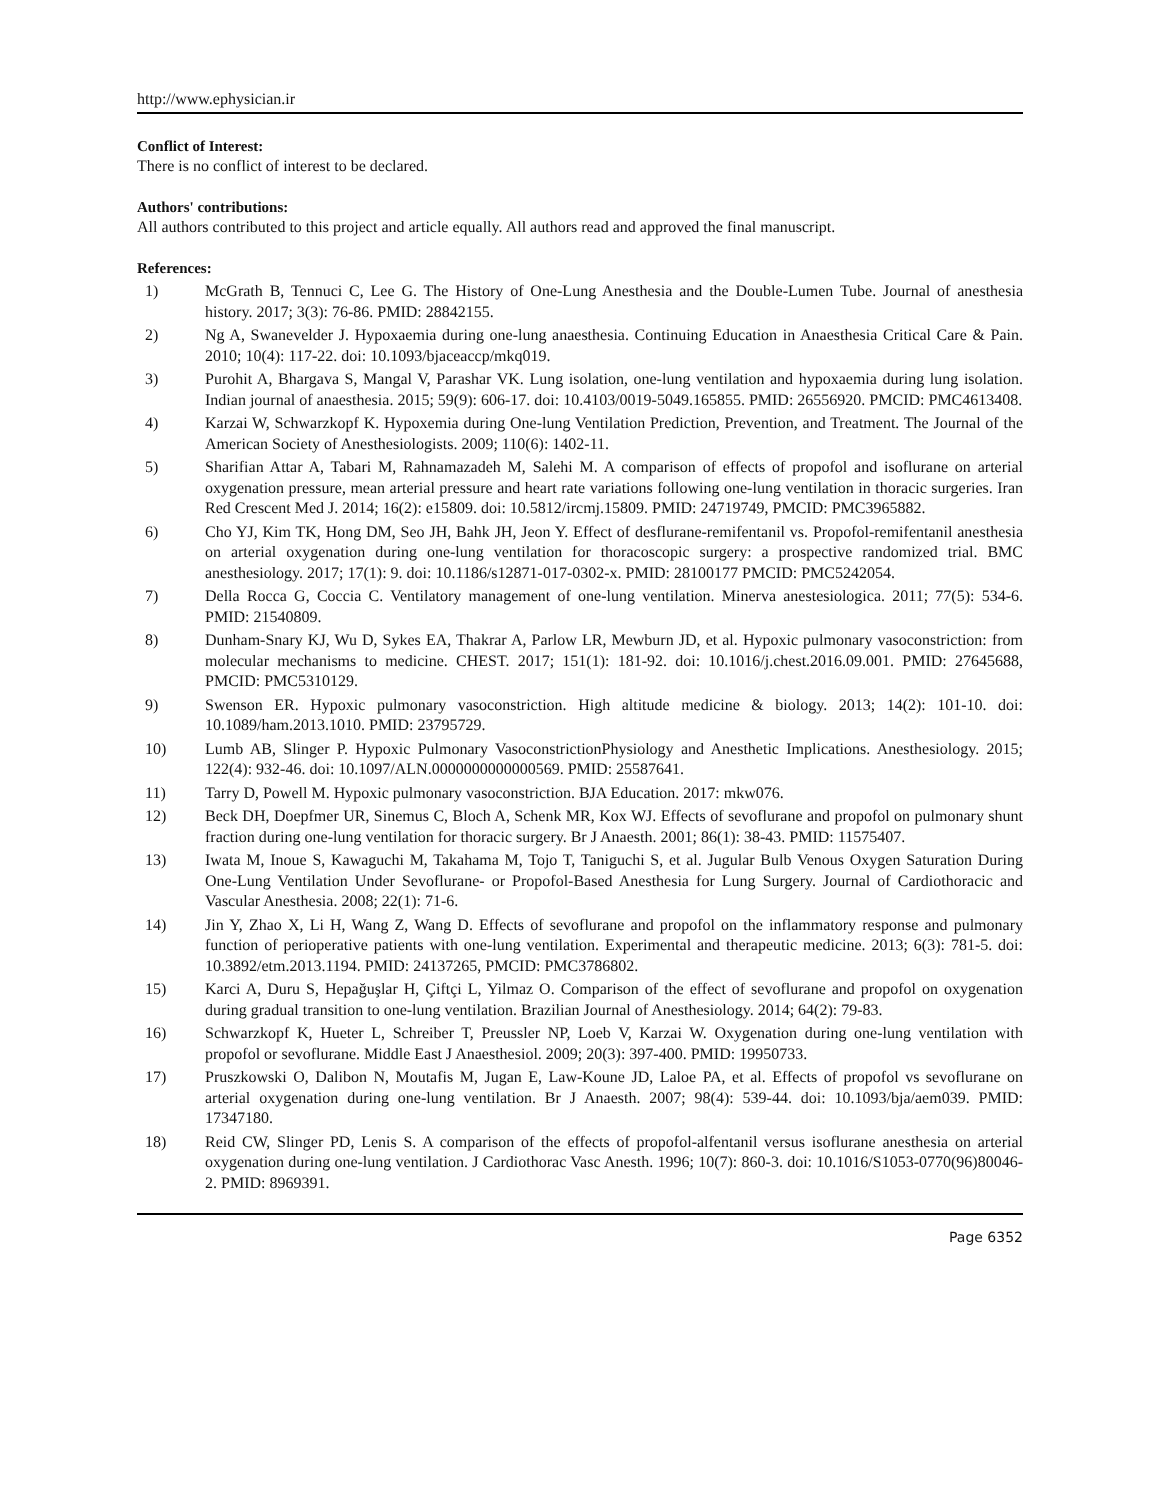http://www.ephysician.ir
Conflict of Interest:
There is no conflict of interest to be declared.
Authors' contributions:
All authors contributed to this project and article equally. All authors read and approved the final manuscript.
References:
1) McGrath B, Tennuci C, Lee G. The History of One-Lung Anesthesia and the Double-Lumen Tube. Journal of anesthesia history. 2017; 3(3): 76-86. PMID: 28842155.
2) Ng A, Swanevelder J. Hypoxaemia during one-lung anaesthesia. Continuing Education in Anaesthesia Critical Care & Pain. 2010; 10(4): 117-22. doi: 10.1093/bjaceaccp/mkq019.
3) Purohit A, Bhargava S, Mangal V, Parashar VK. Lung isolation, one-lung ventilation and hypoxaemia during lung isolation. Indian journal of anaesthesia. 2015; 59(9): 606-17. doi: 10.4103/0019-5049.165855. PMID: 26556920. PMCID: PMC4613408.
4) Karzai W, Schwarzkopf K. Hypoxemia during One-lung Ventilation Prediction, Prevention, and Treatment. The Journal of the American Society of Anesthesiologists. 2009; 110(6): 1402-11.
5) Sharifian Attar A, Tabari M, Rahnamazadeh M, Salehi M. A comparison of effects of propofol and isoflurane on arterial oxygenation pressure, mean arterial pressure and heart rate variations following one-lung ventilation in thoracic surgeries. Iran Red Crescent Med J. 2014; 16(2): e15809. doi: 10.5812/ircmj.15809. PMID: 24719749, PMCID: PMC3965882.
6) Cho YJ, Kim TK, Hong DM, Seo JH, Bahk JH, Jeon Y. Effect of desflurane-remifentanil vs. Propofol-remifentanil anesthesia on arterial oxygenation during one-lung ventilation for thoracoscopic surgery: a prospective randomized trial. BMC anesthesiology. 2017; 17(1): 9. doi: 10.1186/s12871-017-0302-x. PMID: 28100177 PMCID: PMC5242054.
7) Della Rocca G, Coccia C. Ventilatory management of one-lung ventilation. Minerva anestesiologica. 2011; 77(5): 534-6. PMID: 21540809.
8) Dunham-Snary KJ, Wu D, Sykes EA, Thakrar A, Parlow LR, Mewburn JD, et al. Hypoxic pulmonary vasoconstriction: from molecular mechanisms to medicine. CHEST. 2017; 151(1): 181-92. doi: 10.1016/j.chest.2016.09.001. PMID: 27645688, PMCID: PMC5310129.
9) Swenson ER. Hypoxic pulmonary vasoconstriction. High altitude medicine & biology. 2013; 14(2): 101-10. doi: 10.1089/ham.2013.1010. PMID: 23795729.
10) Lumb AB, Slinger P. Hypoxic Pulmonary VasoconstrictionPhysiology and Anesthetic Implications. Anesthesiology. 2015; 122(4): 932-46. doi: 10.1097/ALN.0000000000000569. PMID: 25587641.
11) Tarry D, Powell M. Hypoxic pulmonary vasoconstriction. BJA Education. 2017: mkw076.
12) Beck DH, Doepfmer UR, Sinemus C, Bloch A, Schenk MR, Kox WJ. Effects of sevoflurane and propofol on pulmonary shunt fraction during one-lung ventilation for thoracic surgery. Br J Anaesth. 2001; 86(1): 38-43. PMID: 11575407.
13) Iwata M, Inoue S, Kawaguchi M, Takahama M, Tojo T, Taniguchi S, et al. Jugular Bulb Venous Oxygen Saturation During One-Lung Ventilation Under Sevoflurane- or Propofol-Based Anesthesia for Lung Surgery. Journal of Cardiothoracic and Vascular Anesthesia. 2008; 22(1): 71-6.
14) Jin Y, Zhao X, Li H, Wang Z, Wang D. Effects of sevoflurane and propofol on the inflammatory response and pulmonary function of perioperative patients with one-lung ventilation. Experimental and therapeutic medicine. 2013; 6(3): 781-5. doi: 10.3892/etm.2013.1194. PMID: 24137265, PMCID: PMC3786802.
15) Karci A, Duru S, Hepağuşlar H, Çiftçi L, Yilmaz O. Comparison of the effect of sevoflurane and propofol on oxygenation during gradual transition to one-lung ventilation. Brazilian Journal of Anesthesiology. 2014; 64(2): 79-83.
16) Schwarzkopf K, Hueter L, Schreiber T, Preussler NP, Loeb V, Karzai W. Oxygenation during one-lung ventilation with propofol or sevoflurane. Middle East J Anaesthesiol. 2009; 20(3): 397-400. PMID: 19950733.
17) Pruszkowski O, Dalibon N, Moutafis M, Jugan E, Law-Koune JD, Laloe PA, et al. Effects of propofol vs sevoflurane on arterial oxygenation during one-lung ventilation. Br J Anaesth. 2007; 98(4): 539-44. doi: 10.1093/bja/aem039. PMID: 17347180.
18) Reid CW, Slinger PD, Lenis S. A comparison of the effects of propofol-alfentanil versus isoflurane anesthesia on arterial oxygenation during one-lung ventilation. J Cardiothorac Vasc Anesth. 1996; 10(7): 860-3. doi: 10.1016/S1053-0770(96)80046-2. PMID: 8969391.
Page 6352